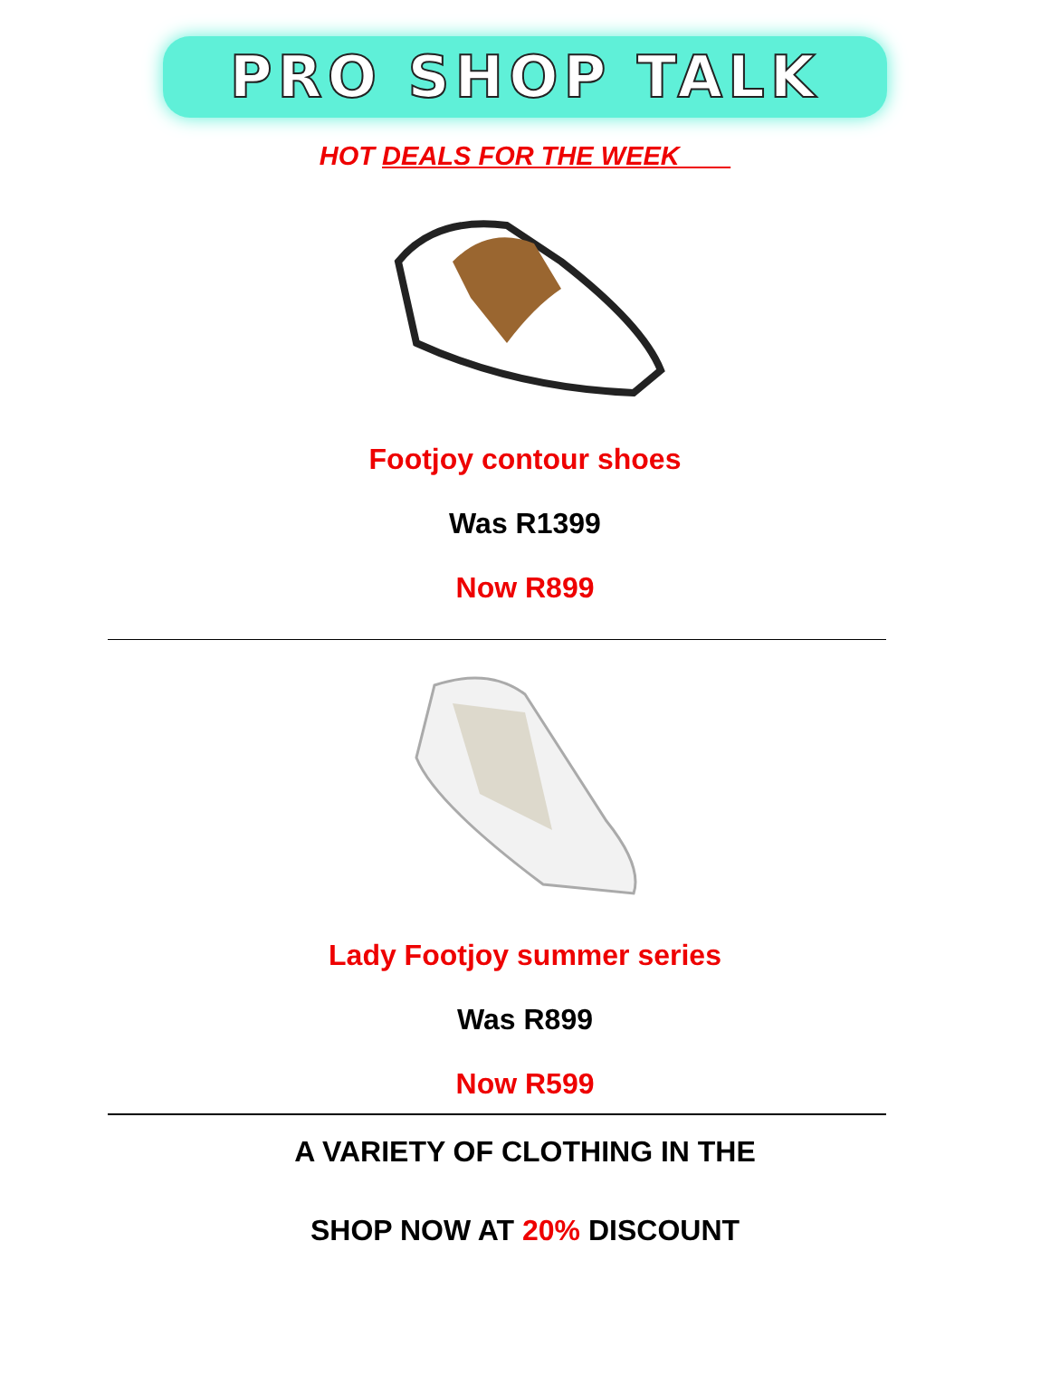PRO SHOP TALK
HOT DEALS FOR THE WEEK
Footjoy contour shoes
Was R1399
Now R899
Lady Footjoy summer series
Was R899
Now R599
A VARIETY OF CLOTHING IN THE
SHOP NOW AT 20% DISCOUNT